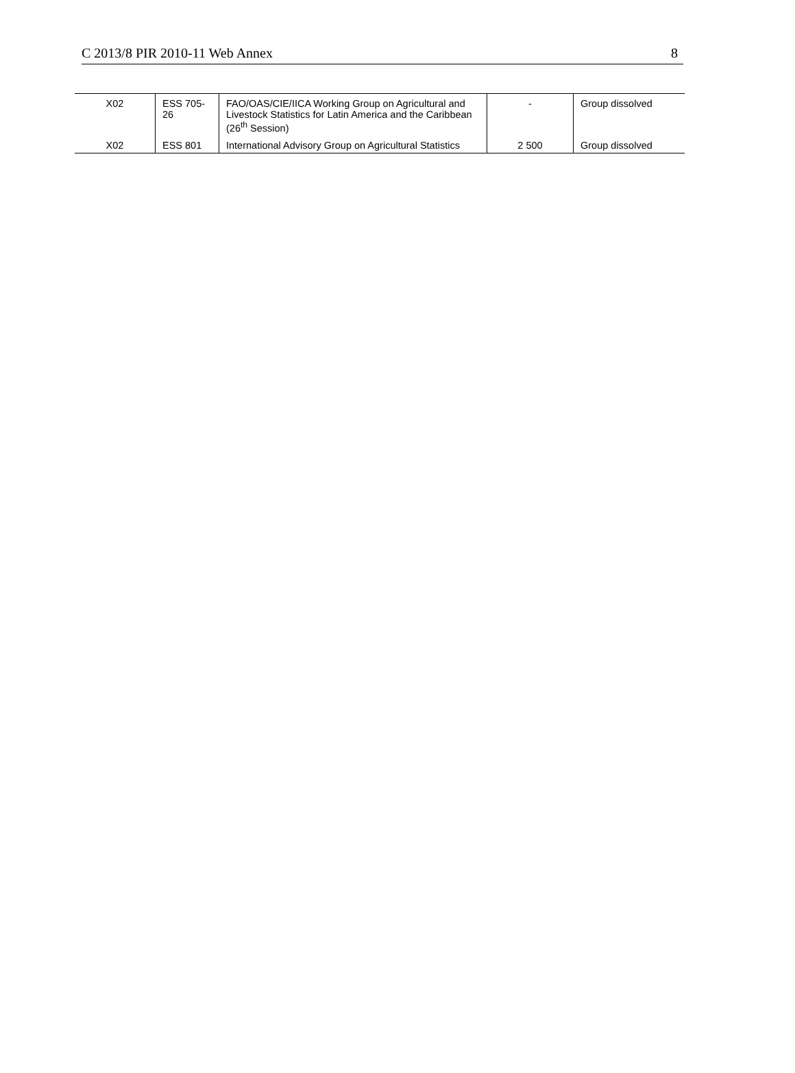C 2013/8 PIR 2010-11 Web Annex 8
| X02 | ESS 705-26 | FAO/OAS/CIE/IICA Working Group on Agricultural and Livestock Statistics for Latin America and the Caribbean (26<sup>th</sup> Session) | - | Group dissolved |
| X02 | ESS 801 | International Advisory Group on Agricultural Statistics | 2 500 | Group dissolved |